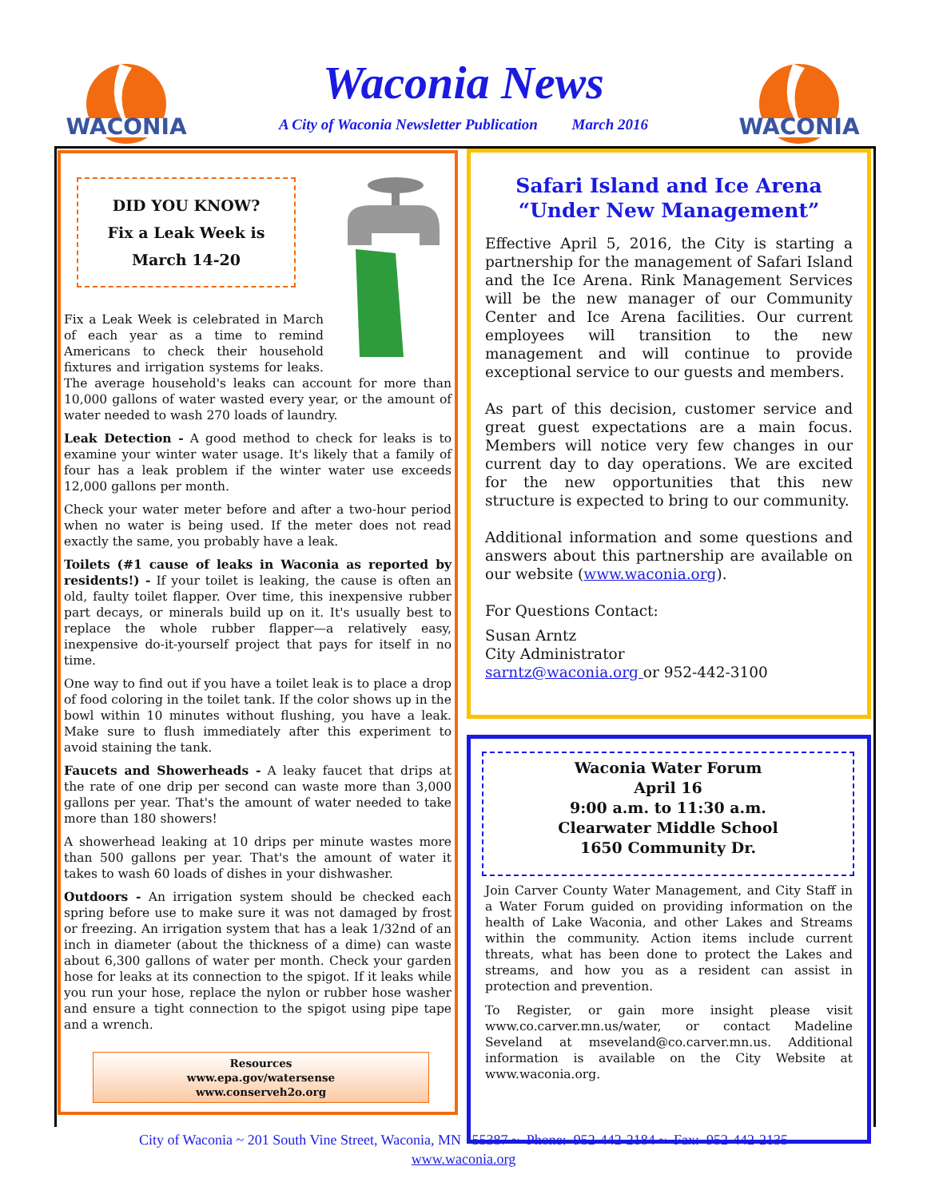WACONIA
WACONIA
Waconia News
A City of Waconia Newsletter Publication March 2016
DID YOU KNOW?
Fix a Leak Week is
March 14-20
Fix a Leak Week is celebrated in March of each year as a time to remind Americans to check their household fixtures and irrigation systems for leaks. The average household's leaks can account for more than 10,000 gallons of water wasted every year, or the amount of water needed to wash 270 loads of laundry.
Leak Detection - A good method to check for leaks is to examine your winter water usage. It's likely that a family of four has a leak problem if the winter water use exceeds 12,000 gallons per month.
Check your water meter before and after a two-hour period when no water is being used. If the meter does not read exactly the same, you probably have a leak.
Toilets (#1 cause of leaks in Waconia as reported by residents!) - If your toilet is leaking, the cause is often an old, faulty toilet flapper. Over time, this inexpensive rubber part decays, or minerals build up on it. It's usually best to replace the whole rubber flapper—a relatively easy, inexpensive do-it-yourself project that pays for itself in no time.
One way to find out if you have a toilet leak is to place a drop of food coloring in the toilet tank. If the color shows up in the bowl within 10 minutes without flushing, you have a leak. Make sure to flush immediately after this experiment to avoid staining the tank.
Faucets and Showerheads - A leaky faucet that drips at the rate of one drip per second can waste more than 3,000 gallons per year. That's the amount of water needed to take more than 180 showers!
A showerhead leaking at 10 drips per minute wastes more than 500 gallons per year. That's the amount of water it takes to wash 60 loads of dishes in your dishwasher.
Outdoors - An irrigation system should be checked each spring before use to make sure it was not damaged by frost or freezing. An irrigation system that has a leak 1/32nd of an inch in diameter (about the thickness of a dime) can waste about 6,300 gallons of water per month. Check your garden hose for leaks at its connection to the spigot. If it leaks while you run your hose, replace the nylon or rubber hose washer and ensure a tight connection to the spigot using pipe tape and a wrench.
Resources
www.epa.gov/watersense
www.conserveh2o.org
Safari Island and Ice Arena
“Under New Management”
Effective April 5, 2016, the City is starting a partnership for the management of Safari Island and the Ice Arena. Rink Management Services will be the new manager of our Community Center and Ice Arena facilities. Our current employees will transition to the new management and will continue to provide exceptional service to our guests and members.
As part of this decision, customer service and great guest expectations are a main focus. Members will notice very few changes in our current day to day operations. We are excited for the new opportunities that this new structure is expected to bring to our community.
Additional information and some questions and answers about this partnership are available on our website (www.waconia.org).
For Questions Contact:
Susan Arntz
City Administrator
sarntz@waconia.org or 952-442-3100
Waconia Water Forum
April 16
9:00 a.m. to 11:30 a.m.
Clearwater Middle School
1650 Community Dr.
Join Carver County Water Management, and City Staff in a Water Forum guided on providing information on the health of Lake Waconia, and other Lakes and Streams within the community. Action items include current threats, what has been done to protect the Lakes and streams, and how you as a resident can assist in protection and prevention.
To Register, or gain more insight please visit www.co.carver.mn.us/water, or contact Madeline Seveland at mseveland@co.carver.mn.us. Additional information is available on the City Website at www.waconia.org.
City of Waconia ~ 201 South Vine Street, Waconia, MN 55387 ~ Phone: 952-442-2184 ~ Fax: 952-442-2135
www.waconia.org